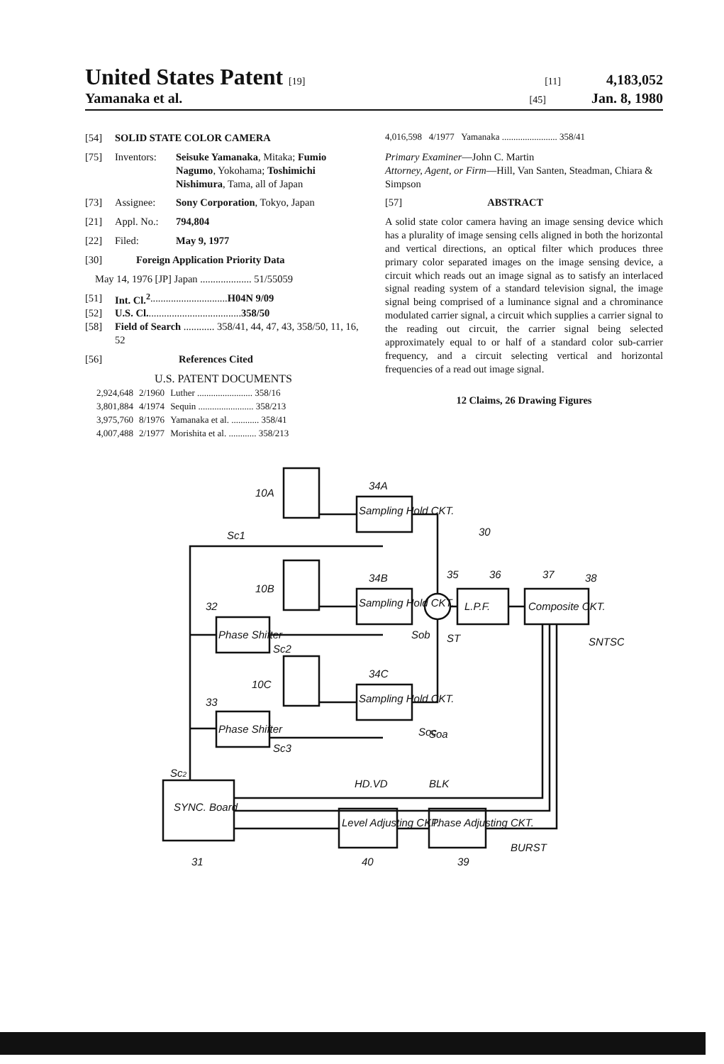United States Patent [19] [11] 4,183,052
Yamanaka et al. [45] Jan. 8, 1980
[54] SOLID STATE COLOR CAMERA
[75] Inventors: Seisuke Yamanaka, Mitaka; Fumio Nagumo, Yokohama; Toshimichi Nishimura, Tama, all of Japan
[73] Assignee: Sony Corporation, Tokyo, Japan
[21] Appl. No.: 794,804
[22] Filed: May 9, 1977
[30] Foreign Application Priority Data
May 14, 1976 [JP] Japan .................... 51/55059
[51] Int. Cl.<sup>2</sup> .............................. H04N 9/09
[52] U.S. Cl. .................................... 358/50
[58] Field of Search ............ 358/41, 44, 47, 43, 358/50, 11, 16, 52
[56] References Cited
U.S. PATENT DOCUMENTS
| 2,924,648 | 2/1960 | Luther ........................ 358/16 |
| 3,801,884 | 4/1974 | Sequin ........................ 358/213 |
| 3,975,760 | 8/1976 | Yamanaka et al. ............ 358/41 |
| 4,007,488 | 2/1977 | Morishita et al. ............ 358/213 |
4,016,598 4/1977 Yamanaka ........................ 358/41
Primary Examiner—John C. Martin
Attorney, Agent, or Firm—Hill, Van Santen, Steadman, Chiara & Simpson
[57] ABSTRACT
A solid state color camera having an image sensing device which has a plurality of image sensing cells aligned in both the horizontal and vertical directions, an optical filter which produces three primary color separated images on the image sensing device, a circuit which reads out an image signal as to satisfy an interlaced signal reading system of a standard television signal, the image signal being comprised of a luminance signal and a chrominance modulated carrier signal, a circuit which supplies a carrier signal to the reading out circuit, the carrier signal being selected approximately equal to or half of a standard color sub-carrier frequency, and a circuit selecting vertical and horizontal frequencies of a read out image signal.
12 Claims, 26 Drawing Figures
10A
10B
10C
34A
34B
34C
Sampling Hold CKT.
Sampling Hold CKT.
Sampling Hold CKT.
Phase Shifter
Phase Shifter
32
33
Sc1
Sc2
Sc3
Sc2
Soa
Sob
Soc
ST
30
35
36
37
38
L.P.F.
Composite CKT.
SNTSC
SYNC. Board
Level Adjusting CKT.
Phase Adjusting CKT.
HD.VD
BLK
BURST
31
40
39